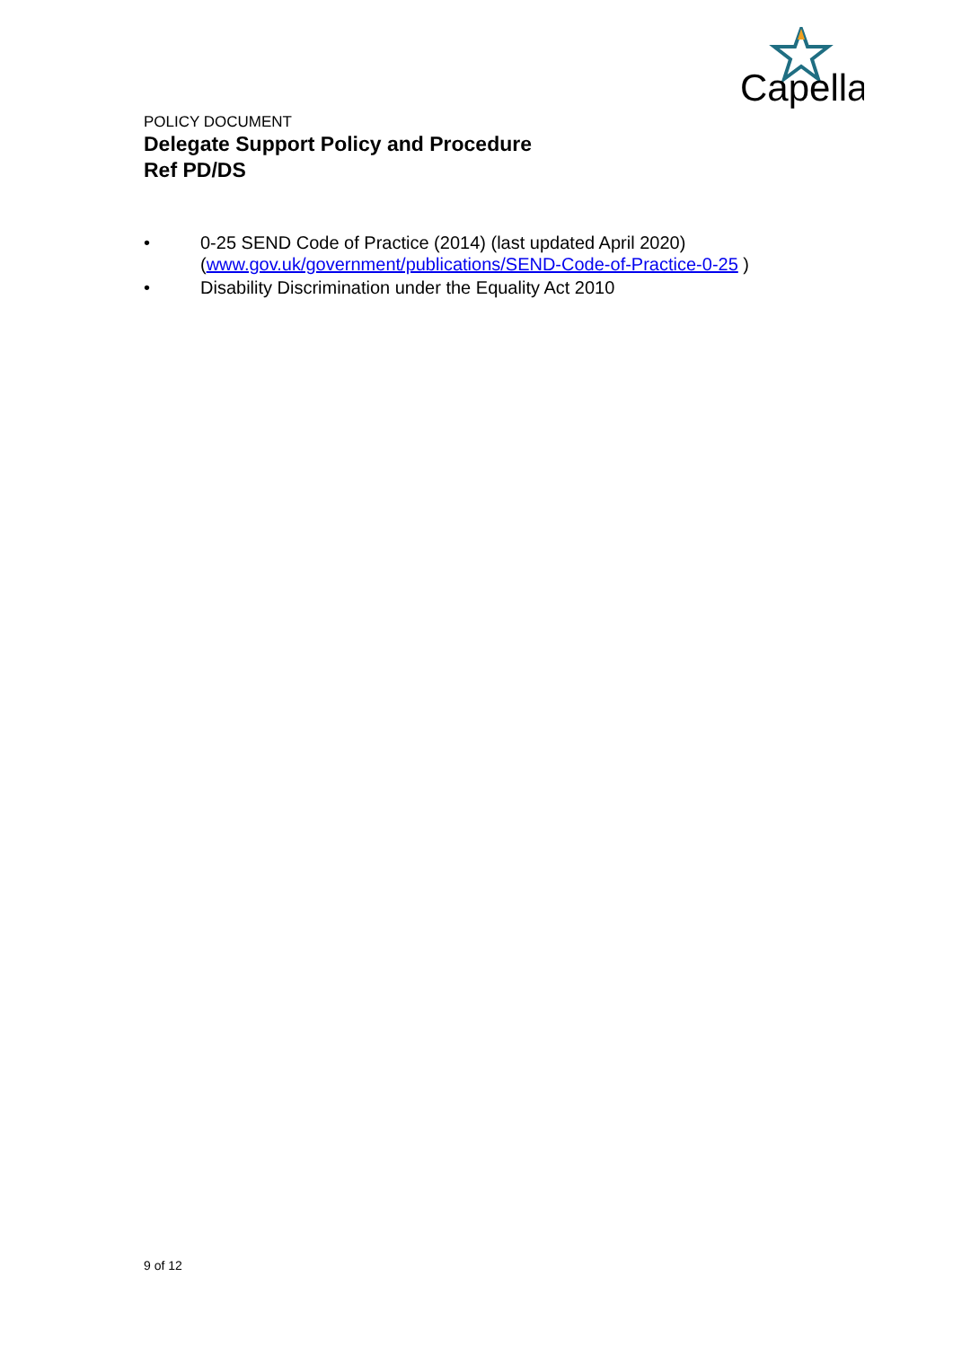Capella
POLICY DOCUMENT
Delegate Support Policy and Procedure
Ref PD/DS
• 0-25 SEND Code of Practice (2014) (last updated April 2020) (www.gov.uk/government/publications/SEND-Code-of-Practice-0-25 )
• Disability Discrimination under the Equality Act 2010
9 of 12